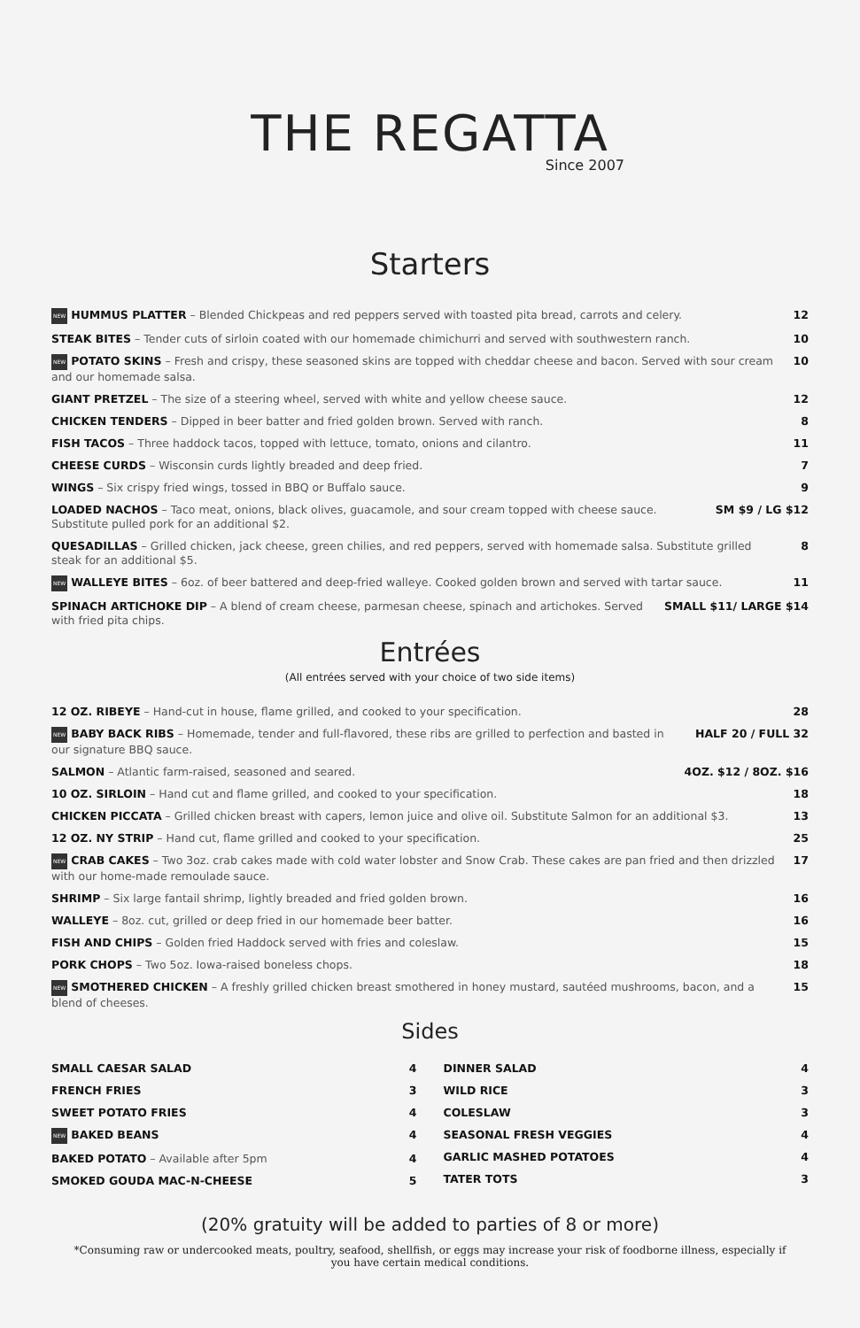THE REGATTA
Since 2007
Starters
NEW HUMMUS PLATTER – Blended Chickpeas and red peppers served with toasted pita bread, carrots and celery. 12
STEAK BITES – Tender cuts of sirloin coated with our homemade chimichurri and served with southwestern ranch. 10
NEW POTATO SKINS – Fresh and crispy, these seasoned skins are topped with cheddar cheese and bacon. Served with sour cream and our homemade salsa. 10
GIANT PRETZEL – The size of a steering wheel, served with white and yellow cheese sauce. 12
CHICKEN TENDERS – Dipped in beer batter and fried golden brown. Served with ranch. 8
FISH TACOS – Three haddock tacos, topped with lettuce, tomato, onions and cilantro. 11
CHEESE CURDS – Wisconsin curds lightly breaded and deep fried. 7
WINGS – Six crispy fried wings, tossed in BBQ or Buffalo sauce. 9
LOADED NACHOS – Taco meat, onions, black olives, guacamole, and sour cream topped with cheese sauce. Substitute pulled pork for an additional $2. SM $9 / LG $12
QUESADILLAS – Grilled chicken, jack cheese, green chilies, and red peppers, served with homemade salsa. Substitute grilled steak for an additional $5. 8
NEW WALLEYE BITES – 6oz. of beer battered and deep-fried walleye. Cooked golden brown and served with tartar sauce. 11
SPINACH ARTICHOKE DIP – A blend of cream cheese, parmesan cheese, spinach and artichokes. Served with fried pita chips. SMALL $11/ LARGE $14
Entrées
(All entrées served with your choice of two side items)
12 OZ. RIBEYE – Hand-cut in house, flame grilled, and cooked to your specification. 28
NEW BABY BACK RIBS – Homemade, tender and full-flavored, these ribs are grilled to perfection and basted in our signature BBQ sauce. HALF 20 / FULL 32
SALMON – Atlantic farm-raised, seasoned and seared. 4OZ. $12 / 8OZ. $16
10 OZ. SIRLOIN – Hand cut and flame grilled, and cooked to your specification. 18
CHICKEN PICCATA – Grilled chicken breast with capers, lemon juice and olive oil. Substitute Salmon for an additional $3. 13
12 OZ. NY STRIP – Hand cut, flame grilled and cooked to your specification. 25
NEW CRAB CAKES – Two 3oz. crab cakes made with cold water lobster and Snow Crab. These cakes are pan fried and then drizzled with our home-made remoulade sauce. 17
SHRIMP – Six large fantail shrimp, lightly breaded and fried golden brown. 16
WALLEYE – 8oz. cut, grilled or deep fried in our homemade beer batter. 16
FISH AND CHIPS – Golden fried Haddock served with fries and coleslaw. 15
PORK CHOPS – Two 5oz. Iowa-raised boneless chops. 18
NEW SMOTHERED CHICKEN – A freshly grilled chicken breast smothered in honey mustard, sautéed mushrooms, bacon, and a blend of cheeses. 15
Sides
SMALL CAESAR SALAD 4
FRENCH FRIES 3
SWEET POTATO FRIES 4
NEW BAKED BEANS 4
BAKED POTATO – Available after 5pm 4
SMOKED GOUDA MAC-N-CHEESE 5
DINNER SALAD 4
WILD RICE 3
COLESLAW 3
SEASONAL FRESH VEGGIES 4
GARLIC MASHED POTATOES 4
TATER TOTS 3
(20% gratuity will be added to parties of 8 or more)
*Consuming raw or undercooked meats, poultry, seafood, shellfish, or eggs may increase your risk of foodborne illness, especially if you have certain medical conditions.